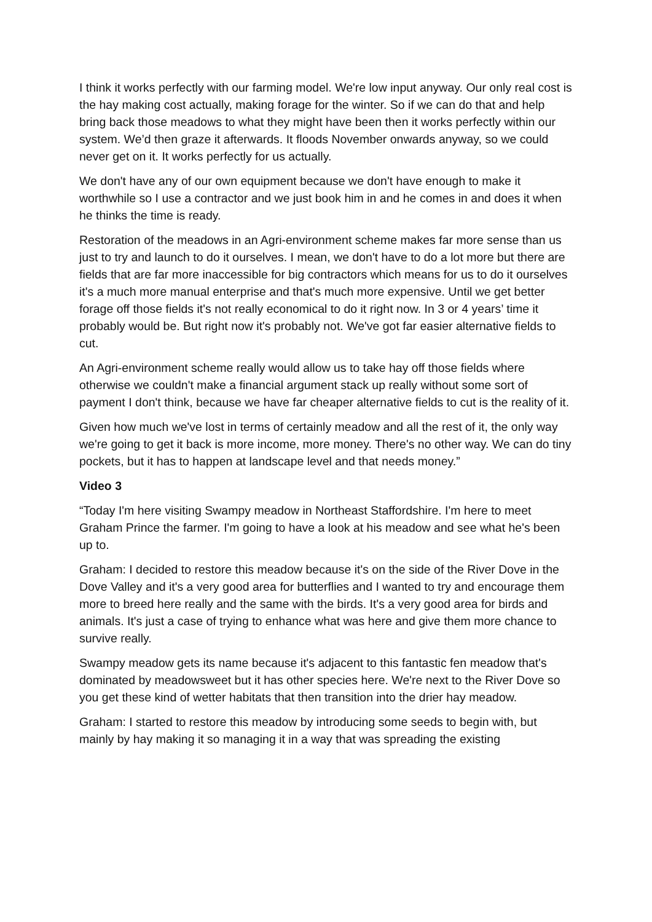I think it works perfectly with our farming model. We're low input anyway. Our only real cost is the hay making cost actually, making forage for the winter. So if we can do that and help bring back those meadows to what they might have been then it works perfectly within our system. We’d then graze it afterwards. It floods November onwards anyway, so we could never get on it. It works perfectly for us actually.
We don't have any of our own equipment because we don't have enough to make it worthwhile so I use a contractor and we just book him in and he comes in and does it when he thinks the time is ready.
Restoration of the meadows in an Agri-environment scheme makes far more sense than us just to try and launch to do it ourselves. I mean, we don't have to do a lot more but there are fields that are far more inaccessible for big contractors which means for us to do it ourselves it's a much more manual enterprise and that's much more expensive. Until we get better forage off those fields it's not really economical to do it right now. In 3 or 4 years’ time it probably would be. But right now it's probably not. We've got far easier alternative fields to cut.
An Agri-environment scheme really would allow us to take hay off those fields where otherwise we couldn't make a financial argument stack up really without some sort of payment I don't think, because we have far cheaper alternative fields to cut is the reality of it.
Given how much we've lost in terms of certainly meadow and all the rest of it, the only way we're going to get it back is more income, more money. There's no other way. We can do tiny pockets, but it has to happen at landscape level and that needs money.”
Video 3
“Today I'm here visiting Swampy meadow in Northeast Staffordshire. I'm here to meet Graham Prince the farmer. I'm going to have a look at his meadow and see what he's been up to.
Graham: I decided to restore this meadow because it's on the side of the River Dove in the Dove Valley and it's a very good area for butterflies and I wanted to try and encourage them more to breed here really and the same with the birds. It's a very good area for birds and animals. It's just a case of trying to enhance what was here and give them more chance to survive really.
Swampy meadow gets its name because it's adjacent to this fantastic fen meadow that's dominated by meadowsweet but it has other species here. We're next to the River Dove so you get these kind of wetter habitats that then transition into the drier hay meadow.
Graham: I started to restore this meadow by introducing some seeds to begin with, but mainly by hay making it so managing it in a way that was spreading the existing